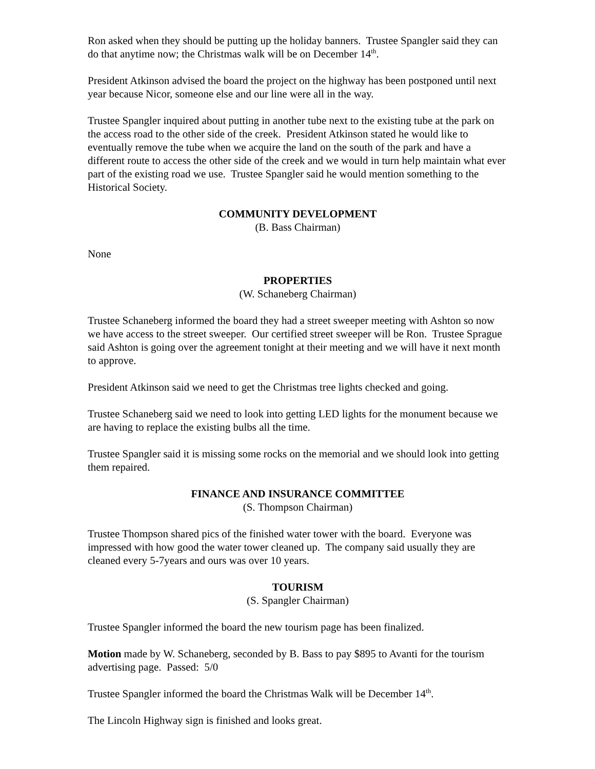Ron asked when they should be putting up the holiday banners. Trustee Spangler said they can do that anytime now; the Christmas walk will be on December 14<sup>th</sup>.
President Atkinson advised the board the project on the highway has been postponed until next year because Nicor, someone else and our line were all in the way.
Trustee Spangler inquired about putting in another tube next to the existing tube at the park on the access road to the other side of the creek. President Atkinson stated he would like to eventually remove the tube when we acquire the land on the south of the park and have a different route to access the other side of the creek and we would in turn help maintain what ever part of the existing road we use. Trustee Spangler said he would mention something to the Historical Society.
COMMUNITY DEVELOPMENT
(B. Bass Chairman)
None
PROPERTIES
(W. Schaneberg Chairman)
Trustee Schaneberg informed the board they had a street sweeper meeting with Ashton so now we have access to the street sweeper. Our certified street sweeper will be Ron. Trustee Sprague said Ashton is going over the agreement tonight at their meeting and we will have it next month to approve.
President Atkinson said we need to get the Christmas tree lights checked and going.
Trustee Schaneberg said we need to look into getting LED lights for the monument because we are having to replace the existing bulbs all the time.
Trustee Spangler said it is missing some rocks on the memorial and we should look into getting them repaired.
FINANCE AND INSURANCE COMMITTEE
(S. Thompson Chairman)
Trustee Thompson shared pics of the finished water tower with the board. Everyone was impressed with how good the water tower cleaned up. The company said usually they are cleaned every 5-7years and ours was over 10 years.
TOURISM
(S. Spangler Chairman)
Trustee Spangler informed the board the new tourism page has been finalized.
Motion made by W. Schaneberg, seconded by B. Bass to pay $895 to Avanti for the tourism advertising page. Passed: 5/0
Trustee Spangler informed the board the Christmas Walk will be December 14<sup>th</sup>.
The Lincoln Highway sign is finished and looks great.